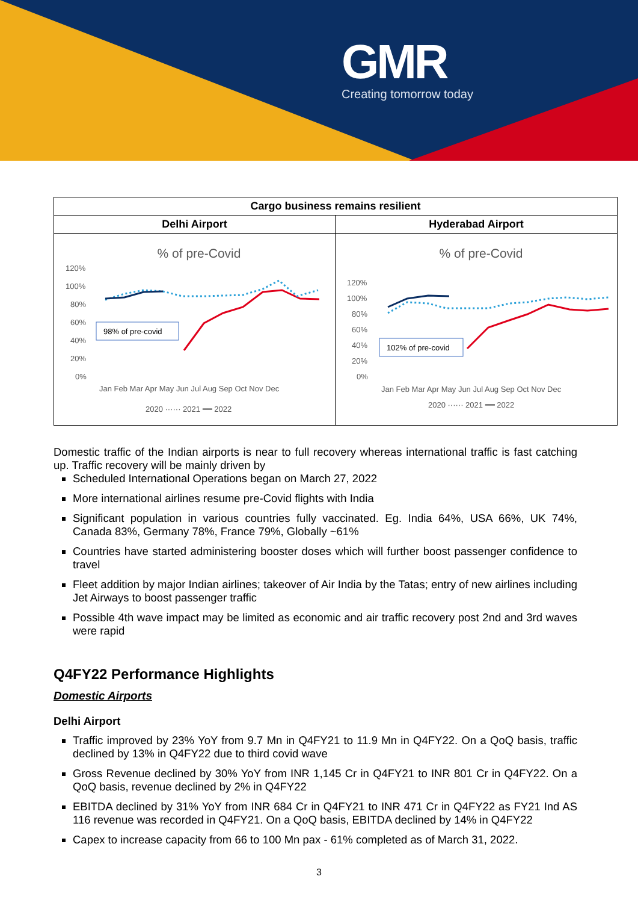GMR
Creating tomorrow today
| Cargo business remains resilient | |
| --- | --- |
| Delhi Airport | Hyderabad Airport |
| % of pre-Covid 120% 100% 80% 60% 40% 20% 0% Jan Feb Mar Apr May Jun Jul Aug Sep Oct Nov Dec 98% of pre-covid 2020 ······ 2021 ━━ 2022 | % of pre-Covid 120% 100% 80% 60% 40% 20% 0% Jan Feb Mar Apr May Jun Jul Aug Sep Oct Nov Dec 102% of pre-covid 2020 ······ 2021 ━━ 2022 |
Domestic traffic of the Indian airports is near to full recovery whereas international traffic is fast catching up. Traffic recovery will be mainly driven by
Scheduled International Operations began on March 27, 2022
More international airlines resume pre-Covid flights with India
Significant population in various countries fully vaccinated. Eg. India 64%, USA 66%, UK 74%, Canada 83%, Germany 78%, France 79%, Globally ~61%
Countries have started administering booster doses which will further boost passenger confidence to travel
Fleet addition by major Indian airlines; takeover of Air India by the Tatas; entry of new airlines including Jet Airways to boost passenger traffic
Possible 4th wave impact may be limited as economic and air traffic recovery post 2nd and 3rd waves were rapid
Q4FY22 Performance Highlights
Domestic Airports
Delhi Airport
Traffic improved by 23% YoY from 9.7 Mn in Q4FY21 to 11.9 Mn in Q4FY22. On a QoQ basis, traffic declined by 13% in Q4FY22 due to third covid wave
Gross Revenue declined by 30% YoY from INR 1,145 Cr in Q4FY21 to INR 801 Cr in Q4FY22. On a QoQ basis, revenue declined by 2% in Q4FY22
EBITDA declined by 31% YoY from INR 684 Cr in Q4FY21 to INR 471 Cr in Q4FY22 as FY21 Ind AS 116 revenue was recorded in Q4FY21. On a QoQ basis, EBITDA declined by 14% in Q4FY22
Capex to increase capacity from 66 to 100 Mn pax - 61% completed as of March 31, 2022.
3